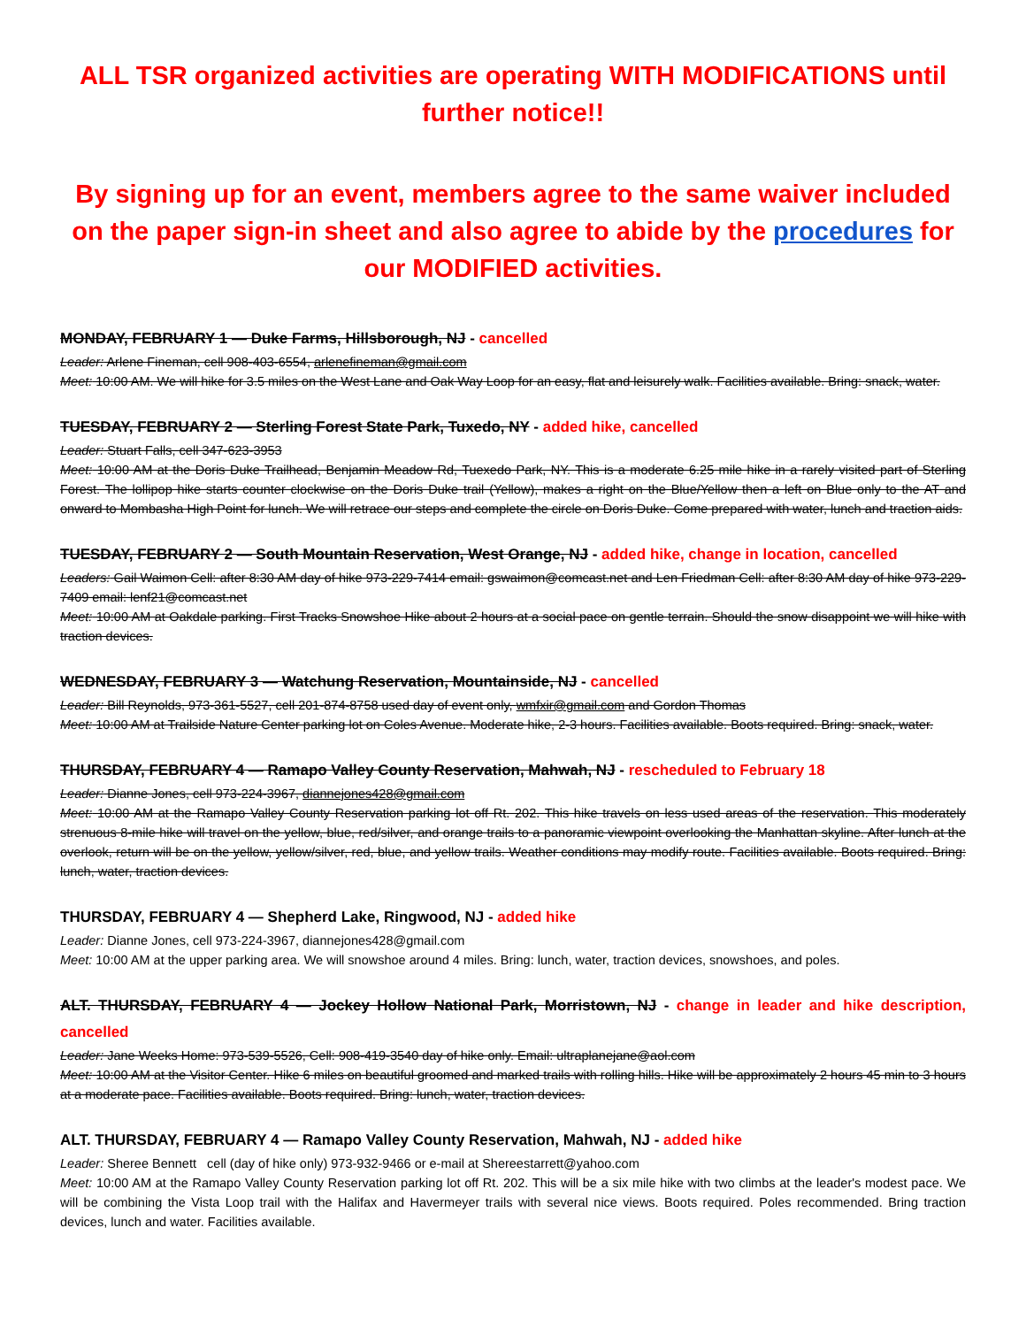ALL TSR organized activities are operating WITH MODIFICATIONS until further notice!!
By signing up for an event, members agree to the same waiver included on the paper sign-in sheet and also agree to abide by the procedures for our MODIFIED activities.
MONDAY, FEBRUARY 1 — Duke Farms, Hillsborough, NJ - cancelled
Leader: Arlene Fineman, cell 908-403-6554, arlenefineman@gmail.com
Meet: 10:00 AM. We will hike for 3.5 miles on the West Lane and Oak Way Loop for an easy, flat and leisurely walk. Facilities available. Bring: snack, water.
TUESDAY, FEBRUARY 2 — Sterling Forest State Park, Tuxedo, NY - added hike, cancelled
Leader: Stuart Falls, cell 347-623-3953
Meet: 10:00 AM at the Doris Duke Trailhead, Benjamin Meadow Rd, Tuexedo Park, NY. This is a moderate 6.25 mile hike in a rarely visited part of Sterling Forest. The lollipop hike starts counter clockwise on the Doris Duke trail (Yellow), makes a right on the Blue/Yellow then a left on Blue only to the AT and onward to Mombasha High Point for lunch. We will retrace our steps and complete the circle on Doris Duke. Come prepared with water, lunch and traction aids.
TUESDAY, FEBRUARY 2 — South Mountain Reservation, West Orange, NJ - added hike, change in location, cancelled
Leaders: Gail Waimon Cell: after 8:30 AM day of hike 973-229-7414 email: gswaimon@comcast.net and Len Friedman Cell: after 8:30 AM day of hike 973-229-7409 email: lenf21@comcast.net
Meet: 10:00 AM at Oakdale parking. First Tracks Snowshoe Hike about 2 hours at a social pace on gentle terrain. Should the snow disappoint we will hike with traction devices.
WEDNESDAY, FEBRUARY 3 — Watchung Reservation, Mountainside, NJ - cancelled
Leader: Bill Reynolds, 973-361-5527, cell 201-874-8758 used day of event only, wmfxir@gmail.com and Gordon Thomas
Meet: 10:00 AM at Trailside Nature Center parking lot on Coles Avenue. Moderate hike, 2-3 hours. Facilities available. Boots required. Bring: snack, water.
THURSDAY, FEBRUARY 4 — Ramapo Valley County Reservation, Mahwah, NJ - rescheduled to February 18
Leader: Dianne Jones, cell 973-224-3967, diannejones428@gmail.com
Meet: 10:00 AM at the Ramapo Valley County Reservation parking lot off Rt. 202. This hike travels on less used areas of the reservation. This moderately strenuous 8-mile hike will travel on the yellow, blue, red/silver, and orange trails to a panoramic viewpoint overlooking the Manhattan skyline. After lunch at the overlook, return will be on the yellow, yellow/silver, red, blue, and yellow trails. Weather conditions may modify route. Facilities available. Boots required. Bring: lunch, water, traction devices.
THURSDAY, FEBRUARY 4 — Shepherd Lake, Ringwood, NJ - added hike
Leader: Dianne Jones, cell 973-224-3967, diannejones428@gmail.com
Meet: 10:00 AM at the upper parking area. We will snowshoe around 4 miles. Bring: lunch, water, traction devices, snowshoes, and poles.
ALT. THURSDAY, FEBRUARY 4 — Jockey Hollow National Park, Morristown, NJ - change in leader and hike description, cancelled
Leader: Jane Weeks Home: 973-539-5526, Cell: 908-419-3540 day of hike only. Email: ultraplanejane@aol.com
Meet: 10:00 AM at the Visitor Center. Hike 6 miles on beautiful groomed and marked trails with rolling hills. Hike will be approximately 2 hours 45 min to 3 hours at a moderate pace. Facilities available. Boots required. Bring: lunch, water, traction devices.
ALT. THURSDAY, FEBRUARY 4 — Ramapo Valley County Reservation, Mahwah, NJ - added hike
Leader: Sheree Bennett cell (day of hike only) 973-932-9466 or e-mail at Shereestarrett@yahoo.com
Meet: 10:00 AM at the Ramapo Valley County Reservation parking lot off Rt. 202. This will be a six mile hike with two climbs at the leader's modest pace. We will be combining the Vista Loop trail with the Halifax and Havermeyer trails with several nice views. Boots required. Poles recommended. Bring traction devices, lunch and water. Facilities available.